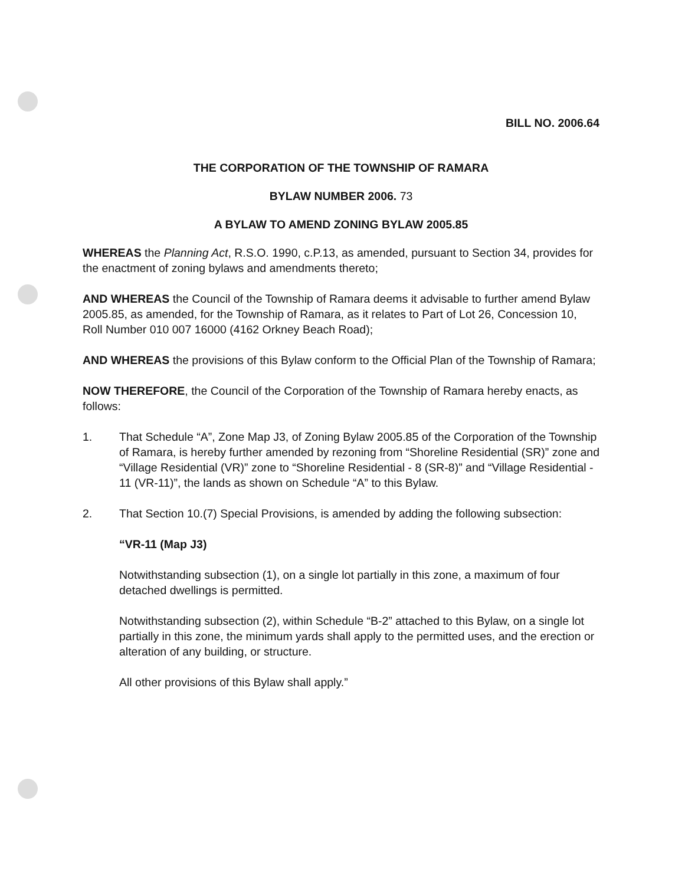BILL NO. 2006.64
THE CORPORATION OF THE TOWNSHIP OF RAMARA
BYLAW NUMBER 2006. 73
A BYLAW TO AMEND ZONING BYLAW 2005.85
WHEREAS the Planning Act, R.S.O. 1990, c.P.13, as amended, pursuant to Section 34, provides for the enactment of zoning bylaws and amendments thereto;
AND WHEREAS the Council of the Township of Ramara deems it advisable to further amend Bylaw 2005.85, as amended, for the Township of Ramara, as it relates to Part of Lot 26, Concession 10, Roll Number 010 007 16000 (4162 Orkney Beach Road);
AND WHEREAS the provisions of this Bylaw conform to the Official Plan of the Township of Ramara;
NOW THEREFORE, the Council of the Corporation of the Township of Ramara hereby enacts, as follows:
1. That Schedule “A”, Zone Map J3, of Zoning Bylaw 2005.85 of the Corporation of the Township of Ramara, is hereby further amended by rezoning from “Shoreline Residential (SR)” zone and “Village Residential (VR)” zone to “Shoreline Residential - 8 (SR-8)” and “Village Residential - 11 (VR-11)”, the lands as shown on Schedule “A” to this Bylaw.
2. That Section 10.(7) Special Provisions, is amended by adding the following subsection:
“VR-11 (Map J3)
Notwithstanding subsection (1), on a single lot partially in this zone, a maximum of four detached dwellings is permitted.
Notwithstanding subsection (2), within Schedule “B-2” attached to this Bylaw, on a single lot partially in this zone, the minimum yards shall apply to the permitted uses, and the erection or alteration of any building, or structure.
All other provisions of this Bylaw shall apply.”